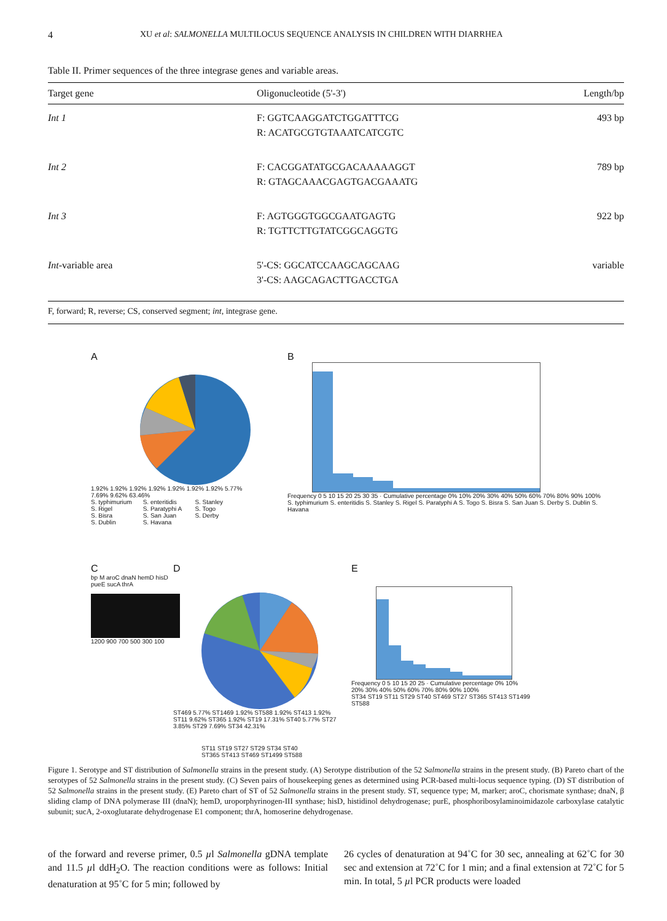4 XU et al: SALMONELLA MULTILOCUS SEQUENCE ANALYSIS IN CHILDREN WITH DIARRHEA
Table II. Primer sequences of the three integrase genes and variable areas.
| Target gene | Oligonucleotide (5'-3') | Length/bp |
| --- | --- | --- |
| Int 1 | F: GGTCAAGGATCTGGATTTCG R: ACATGCGTGTAAATCATCGTC | 493 bp |
| Int 2 | F: CACGGATATGCGACAAAAAGGT R: GTAGCAAACGAGTGACGAAATG | 789 bp |
| Int 3 | F: AGTGGGTGGCGAATGAGTG R: TGTTCTTGTATCGGCAGGTG | 922 bp |
| Int -variable area | 5'-CS: GGCATCCAAGCAGCAAG 3'-CS: AAGCAGACTTGACCTGA | variable |
F, forward; R, reverse; CS, conserved segment; int, integrase gene.
A
1.92% 1.92% 1.92% 1.92% 1.92% 1.92% 1.92% 5.77% 7.69% 9.62% 63.46%
S. typhimurium S. enteritidis S. Stanley S. Rigel S. Paratyphi A S. Togo S. Bisra S. San Juan S. Derby S. Dublin S. Havana
B
Frequency 0 5 10 15 20 25 30 35 · Cumulative percentage 0% 10% 20% 30% 40% 50% 60% 70% 80% 90% 100%
S. typhimurium S. enteritidis S. Stanley S. Rigel S. Paratyphi A S. Togo S. Bisra S. San Juan S. Derby S. Dublin S. Havana
C
bp M aroC dnaN hemD hisD pueE sucA thrA
1200 900 700 500 300 100
D
ST469 5.77% ST1469 1.92% ST588 1.92% ST413 1.92% ST11 9.62% ST365 1.92% ST19 17.31% ST40 5.77% ST27 3.85% ST29 7.69% ST34 42.31%
E
Frequency 0 5 10 15 20 25 · Cumulative percentage 0% 10% 20% 30% 40% 50% 60% 70% 80% 90% 100%
ST34 ST19 ST11 ST29 ST40 ST469 ST27 ST365 ST413 ST1499 ST588
ST11 ST19 ST27 ST29 ST34 ST40
ST365 ST413 ST469 ST1499 ST588
Figure 1. Serotype and ST distribution of Salmonella strains in the present study. (A) Serotype distribution of the 52 Salmonella strains in the present study. (B) Pareto chart of the serotypes of 52 Salmonella strains in the present study. (C) Seven pairs of housekeeping genes as determined using PCR-based multi-locus sequence typing. (D) ST distribution of 52 Salmonella strains in the present study. (E) Pareto chart of ST of 52 Salmonella strains in the present study. ST, sequence type; M, marker; aroC, chorismate synthase; dnaN, β sliding clamp of DNA polymerase III (dnaN); hemD, uroporphyrinogen-III synthase; hisD, histidinol dehydrogenase; purE, phosphoribosylaminoimidazole carboxylase catalytic subunit; sucA, 2-oxoglutarate dehydrogenase E1 component; thrA, homoserine dehydrogenase.
of the forward and reverse primer, 0.5 µl Salmonella gDNA template and 11.5 µl ddH<sub>2</sub>O. The reaction conditions were as follows: Initial denaturation at 95˚C for 5 min; followed by
26 cycles of denaturation at 94˚C for 30 sec, annealing at 62˚C for 30 sec and extension at 72˚C for 1 min; and a final extension at 72˚C for 5 min. In total, 5 µl PCR products were loaded